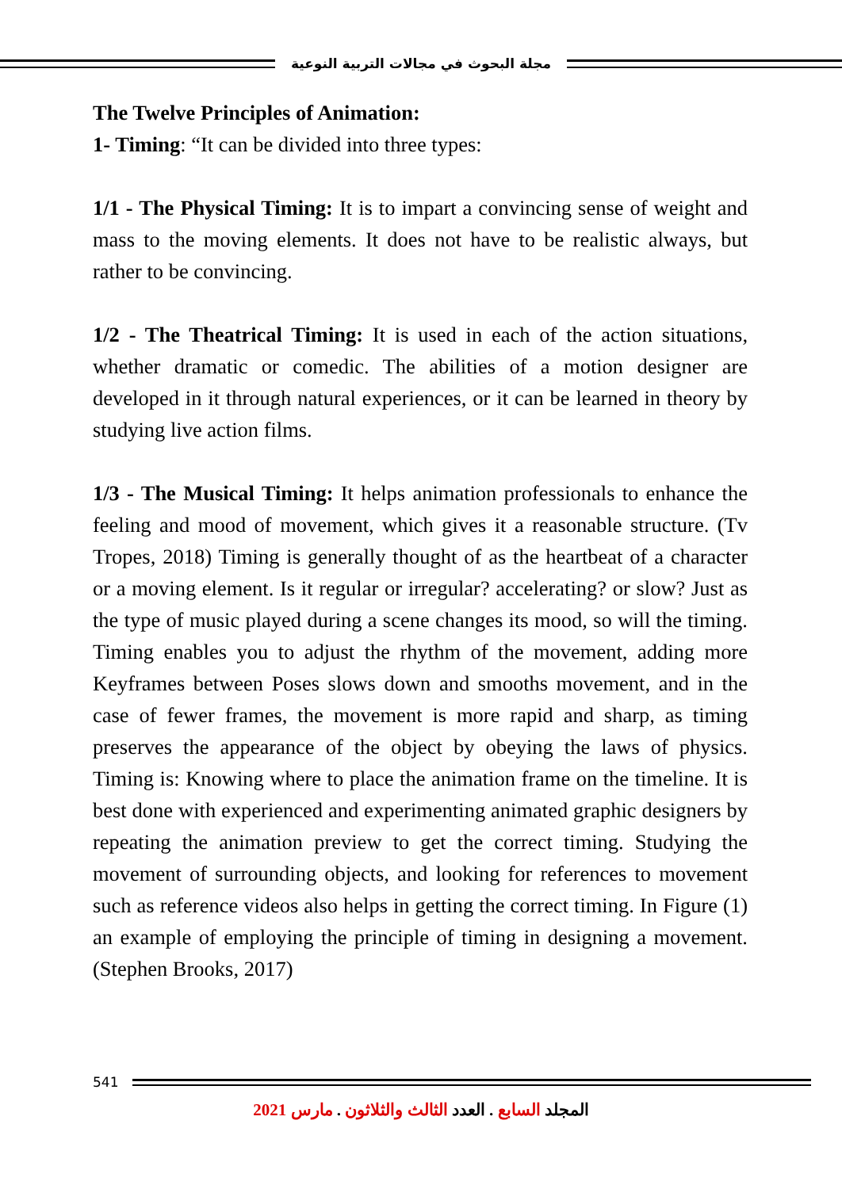مجلة البحوث في مجالات التربية النوعية
The Twelve Principles of Animation:
1- Timing: “It can be divided into three types:
1/1 - The Physical Timing: It is to impart a convincing sense of weight and mass to the moving elements. It does not have to be realistic always, but rather to be convincing.
1/2 - The Theatrical Timing: It is used in each of the action situations, whether dramatic or comedic. The abilities of a motion designer are developed in it through natural experiences, or it can be learned in theory by studying live action films.
1/3 - The Musical Timing: It helps animation professionals to enhance the feeling and mood of movement, which gives it a reasonable structure. (Tv Tropes, 2018) Timing is generally thought of as the heartbeat of a character or a moving element. Is it regular or irregular? accelerating? or slow? Just as the type of music played during a scene changes its mood, so will the timing. Timing enables you to adjust the rhythm of the movement, adding more Keyframes between Poses slows down and smooths movement, and in the case of fewer frames, the movement is more rapid and sharp, as timing preserves the appearance of the object by obeying the laws of physics. Timing is: Knowing where to place the animation frame on the timeline. It is best done with experienced and experimenting animated graphic designers by repeating the animation preview to get the correct timing. Studying the movement of surrounding objects, and looking for references to movement such as reference videos also helps in getting the correct timing. In Figure (1) an example of employing the principle of timing in designing a movement. (Stephen Brooks, 2017)
541
المجلد السابع . العدد الثالث والثلاثون . مارس 2021